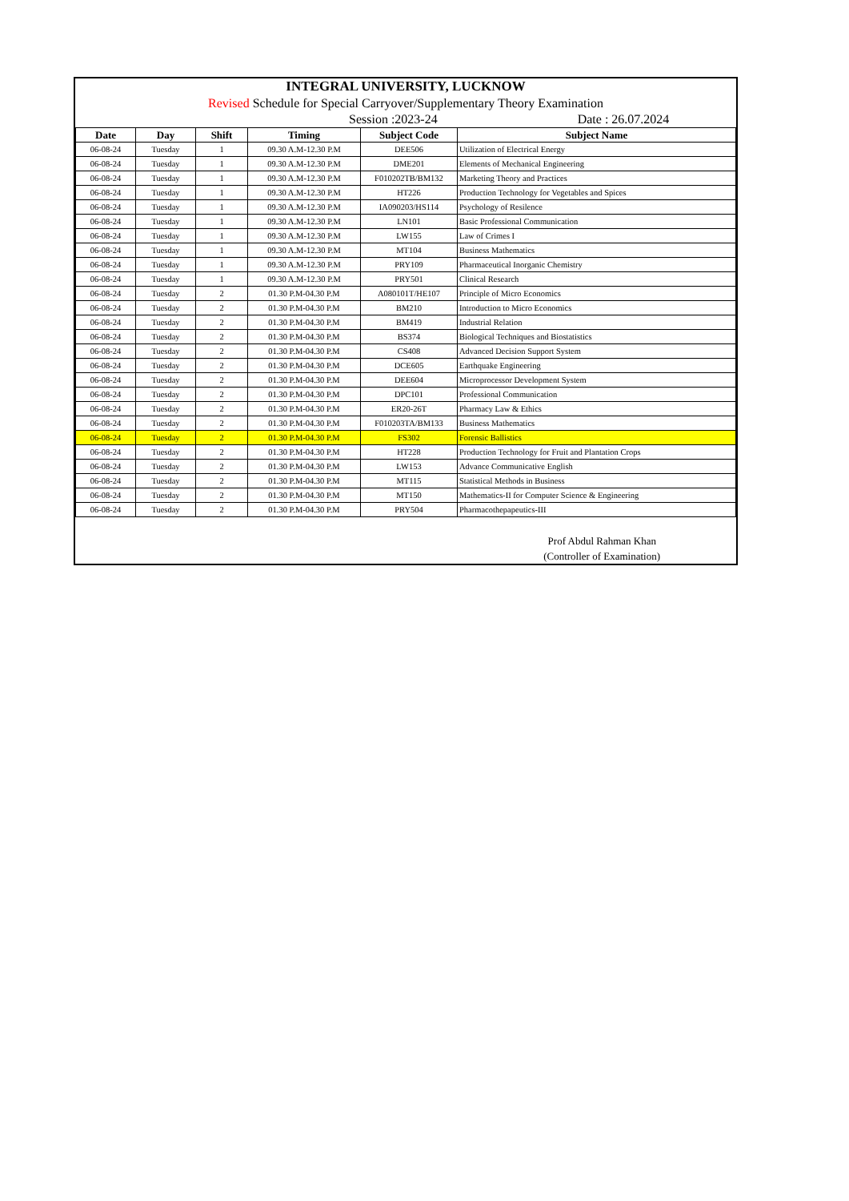INTEGRAL UNIVERSITY, LUCKNOW
Revised Schedule for Special Carryover/Supplementary Theory Examination
Session :2023-24 Date : 26.07.2024
| Date | Day | Shift | Timing | Subject Code | Subject Name |
| --- | --- | --- | --- | --- | --- |
| 06-08-24 | Tuesday | 1 | 09.30 A.M-12.30 P.M | DEE506 | Utilization of Electrical Energy |
| 06-08-24 | Tuesday | 1 | 09.30 A.M-12.30 P.M | DME201 | Elements of Mechanical Engineering |
| 06-08-24 | Tuesday | 1 | 09.30 A.M-12.30 P.M | F010202TB/BM132 | Marketing Theory and Practices |
| 06-08-24 | Tuesday | 1 | 09.30 A.M-12.30 P.M | HT226 | Production Technology for Vegetables and Spices |
| 06-08-24 | Tuesday | 1 | 09.30 A.M-12.30 P.M | IA090203/HS114 | Psychology of Resilence |
| 06-08-24 | Tuesday | 1 | 09.30 A.M-12.30 P.M | LN101 | Basic Professional Communication |
| 06-08-24 | Tuesday | 1 | 09.30 A.M-12.30 P.M | LW155 | Law of Crimes I |
| 06-08-24 | Tuesday | 1 | 09.30 A.M-12.30 P.M | MT104 | Business Mathematics |
| 06-08-24 | Tuesday | 1 | 09.30 A.M-12.30 P.M | PRY109 | Pharmaceutical Inorganic Chemistry |
| 06-08-24 | Tuesday | 1 | 09.30 A.M-12.30 P.M | PRY501 | Clinical Research |
| 06-08-24 | Tuesday | 2 | 01.30 P.M-04.30 P.M | A080101T/HE107 | Principle of Micro Economics |
| 06-08-24 | Tuesday | 2 | 01.30 P.M-04.30 P.M | BM210 | Introduction to Micro Economics |
| 06-08-24 | Tuesday | 2 | 01.30 P.M-04.30 P.M | BM419 | Industrial Relation |
| 06-08-24 | Tuesday | 2 | 01.30 P.M-04.30 P.M | BS374 | Biological Techniques and Biostatistics |
| 06-08-24 | Tuesday | 2 | 01.30 P.M-04.30 P.M | CS408 | Advanced Decision Support System |
| 06-08-24 | Tuesday | 2 | 01.30 P.M-04.30 P.M | DCE605 | Earthquake Engineering |
| 06-08-24 | Tuesday | 2 | 01.30 P.M-04.30 P.M | DEE604 | Microprocessor Development System |
| 06-08-24 | Tuesday | 2 | 01.30 P.M-04.30 P.M | DPC101 | Professional Communication |
| 06-08-24 | Tuesday | 2 | 01.30 P.M-04.30 P.M | ER20-26T | Pharmacy Law & Ethics |
| 06-08-24 | Tuesday | 2 | 01.30 P.M-04.30 P.M | F010203TA/BM133 | Business Mathematics |
| 06-08-24 | Tuesday | 2 | 01.30 P.M-04.30 P.M | FS302 | Forensic Ballistics |
| 06-08-24 | Tuesday | 2 | 01.30 P.M-04.30 P.M | HT228 | Production Technology for Fruit and Plantation Crops |
| 06-08-24 | Tuesday | 2 | 01.30 P.M-04.30 P.M | LW153 | Advance Communicative English |
| 06-08-24 | Tuesday | 2 | 01.30 P.M-04.30 P.M | MT115 | Statistical Methods in Business |
| 06-08-24 | Tuesday | 2 | 01.30 P.M-04.30 P.M | MT150 | Mathematics-II for Computer Science & Engineering |
| 06-08-24 | Tuesday | 2 | 01.30 P.M-04.30 P.M | PRY504 | Pharmacothepapeutics-III |
Prof Abdul Rahman Khan
(Controller of Examination)